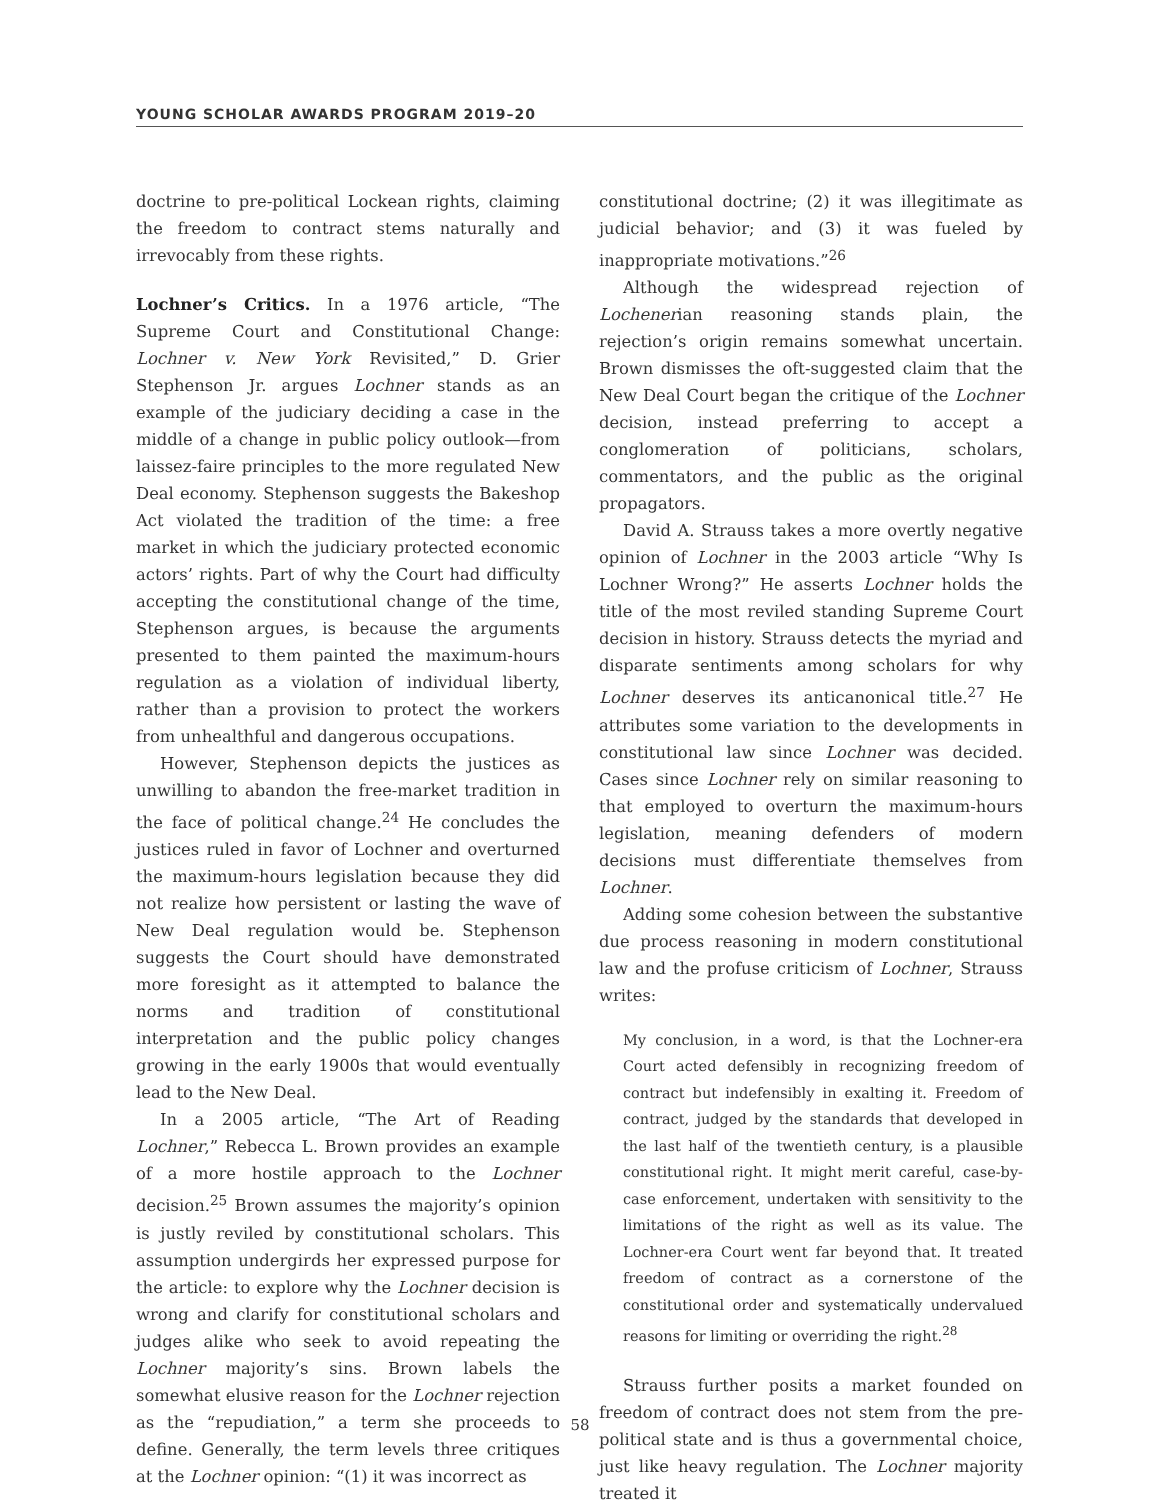YOUNG SCHOLAR AWARDS PROGRAM 2019–20
doctrine to pre-political Lockean rights, claiming the freedom to contract stems naturally and irrevocably from these rights.
Lochner’s Critics. In a 1976 article, “The Supreme Court and Constitutional Change: Lochner v. New York Revisited,” D. Grier Stephenson Jr. argues Lochner stands as an example of the judiciary deciding a case in the middle of a change in public policy outlook—from laissez-faire principles to the more regulated New Deal economy. Stephenson suggests the Bakeshop Act violated the tradition of the time: a free market in which the judiciary protected economic actors’ rights. Part of why the Court had difficulty accepting the constitutional change of the time, Stephenson argues, is because the arguments presented to them painted the maximum-hours regulation as a violation of individual liberty, rather than a provision to protect the workers from unhealthful and dangerous occupations.
However, Stephenson depicts the justices as unwilling to abandon the free-market tradition in the face of political change.<sup>24</sup> He concludes the justices ruled in favor of Lochner and overturned the maximum-hours legislation because they did not realize how persistent or lasting the wave of New Deal regulation would be. Stephenson suggests the Court should have demonstrated more foresight as it attempted to balance the norms and tradition of constitutional interpretation and the public policy changes growing in the early 1900s that would eventually lead to the New Deal.
In a 2005 article, “The Art of Reading Lochner,” Rebecca L. Brown provides an example of a more hostile approach to the Lochner decision.<sup>25</sup> Brown assumes the majority’s opinion is justly reviled by constitutional scholars. This assumption undergirds her expressed purpose for the article: to explore why the Lochner decision is wrong and clarify for constitutional scholars and judges alike who seek to avoid repeating the Lochner majority’s sins. Brown labels the somewhat elusive reason for the Lochner rejection as the “repudiation,” a term she proceeds to define. Generally, the term levels three critiques at the Lochner opinion: “(1) it was incorrect as
constitutional doctrine; (2) it was illegitimate as judicial behavior; and (3) it was fueled by inappropriate motivations.”<sup>26</sup>
Although the widespread rejection of Lochenerian reasoning stands plain, the rejection’s origin remains somewhat uncertain. Brown dismisses the oft-suggested claim that the New Deal Court began the critique of the Lochner decision, instead preferring to accept a conglomeration of politicians, scholars, commentators, and the public as the original propagators.
David A. Strauss takes a more overtly negative opinion of Lochner in the 2003 article “Why Is Lochner Wrong?” He asserts Lochner holds the title of the most reviled standing Supreme Court decision in history. Strauss detects the myriad and disparate sentiments among scholars for why Lochner deserves its anticanonical title.<sup>27</sup> He attributes some variation to the developments in constitutional law since Lochner was decided. Cases since Lochner rely on similar reasoning to that employed to overturn the maximum-hours legislation, meaning defenders of modern decisions must differentiate themselves from Lochner.
Adding some cohesion between the substantive due process reasoning in modern constitutional law and the profuse criticism of Lochner, Strauss writes:
My conclusion, in a word, is that the Lochner-era Court acted defensibly in recognizing freedom of contract but indefensibly in exalting it. Freedom of contract, judged by the standards that developed in the last half of the twentieth century, is a plausible constitutional right. It might merit careful, case-by-case enforcement, undertaken with sensitivity to the limitations of the right as well as its value. The Lochner-era Court went far beyond that. It treated freedom of contract as a cornerstone of the constitutional order and systematically undervalued reasons for limiting or overriding the right.<sup>28</sup>
Strauss further posits a market founded on freedom of contract does not stem from the pre-political state and is thus a governmental choice, just like heavy regulation. The Lochner majority treated it
58